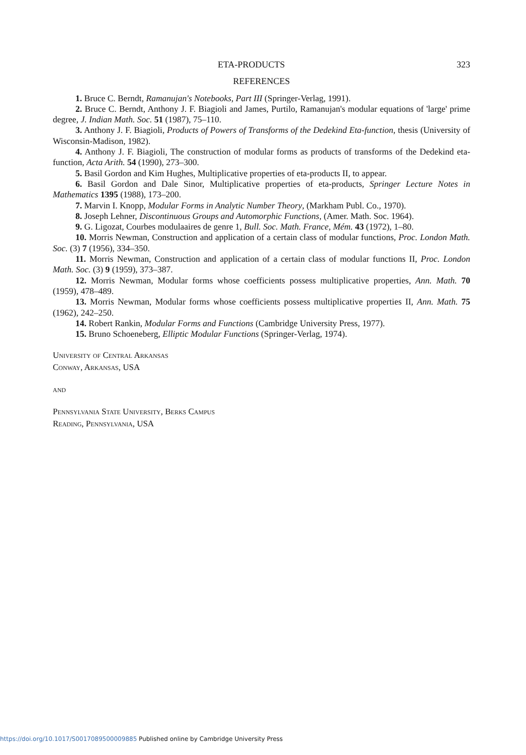ETA-PRODUCTS 323
REFERENCES
1. Bruce C. Berndt, Ramanujan's Notebooks, Part III (Springer-Verlag, 1991).
2. Bruce C. Berndt, Anthony J. F. Biagioli and James, Purtilo, Ramanujan's modular equations of 'large' prime degree, J. Indian Math. Soc. 51 (1987), 75–110.
3. Anthony J. F. Biagioli, Products of Powers of Transforms of the Dedekind Eta-function, thesis (University of Wisconsin-Madison, 1982).
4. Anthony J. F. Biagioli, The construction of modular forms as products of transforms of the Dedekind eta-function, Acta Arith. 54 (1990), 273–300.
5. Basil Gordon and Kim Hughes, Multiplicative properties of eta-products II, to appear.
6. Basil Gordon and Dale Sinor, Multiplicative properties of eta-products, Springer Lecture Notes in Mathematics 1395 (1988), 173–200.
7. Marvin I. Knopp, Modular Forms in Analytic Number Theory, (Markham Publ. Co., 1970).
8. Joseph Lehner, Discontinuous Groups and Automorphic Functions, (Amer. Math. Soc. 1964).
9. G. Ligozat, Courbes modulaaires de genre 1, Bull. Soc. Math. France, Mém. 43 (1972), 1–80.
10. Morris Newman, Construction and application of a certain class of modular functions, Proc. London Math. Soc. (3) 7 (1956), 334–350.
11. Morris Newman, Construction and application of a certain class of modular functions II, Proc. London Math. Soc. (3) 9 (1959), 373–387.
12. Morris Newman, Modular forms whose coefficients possess multiplicative properties, Ann. Math. 70 (1959), 478–489.
13. Morris Newman, Modular forms whose coefficients possess multiplicative properties II, Ann. Math. 75 (1962), 242–250.
14. Robert Rankin, Modular Forms and Functions (Cambridge University Press, 1977).
15. Bruno Schoeneberg, Elliptic Modular Functions (Springer-Verlag, 1974).
University of Central Arkansas
Conway, Arkansas, USA
and
Pennsylvania State University, Berks Campus
Reading, Pennsylvania, USA
https://doi.org/10.1017/S0017089500009885 Published online by Cambridge University Press